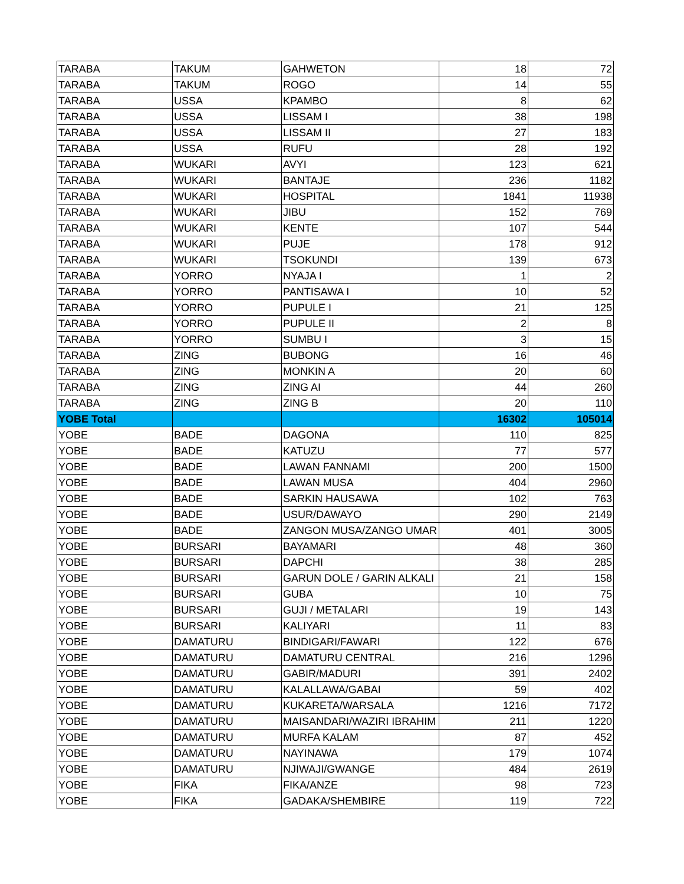| TARABA | TAKUM | GAHWETON | 18 | 72 |
| TARABA | TAKUM | ROGO | 14 | 55 |
| TARABA | USSA | KPAMBO | 8 | 62 |
| TARABA | USSA | LISSAM I | 38 | 198 |
| TARABA | USSA | LISSAM II | 27 | 183 |
| TARABA | USSA | RUFU | 28 | 192 |
| TARABA | WUKARI | AVYI | 123 | 621 |
| TARABA | WUKARI | BANTAJE | 236 | 1182 |
| TARABA | WUKARI | HOSPITAL | 1841 | 11938 |
| TARABA | WUKARI | JIBU | 152 | 769 |
| TARABA | WUKARI | KENTE | 107 | 544 |
| TARABA | WUKARI | PUJE | 178 | 912 |
| TARABA | WUKARI | TSOKUNDI | 139 | 673 |
| TARABA | YORRO | NYAJA I | 1 | 2 |
| TARABA | YORRO | PANTISAWA I | 10 | 52 |
| TARABA | YORRO | PUPULE I | 21 | 125 |
| TARABA | YORRO | PUPULE II | 2 | 8 |
| TARABA | YORRO | SUMBU I | 3 | 15 |
| TARABA | ZING | BUBONG | 16 | 46 |
| TARABA | ZING | MONKIN A | 20 | 60 |
| TARABA | ZING | ZING AI | 44 | 260 |
| TARABA | ZING | ZING B | 20 | 110 |
| YOBE Total | | | 16302 | 105014 |
| YOBE | BADE | DAGONA | 110 | 825 |
| YOBE | BADE | KATUZU | 77 | 577 |
| YOBE | BADE | LAWAN FANNAMI | 200 | 1500 |
| YOBE | BADE | LAWAN MUSA | 404 | 2960 |
| YOBE | BADE | SARKIN HAUSAWA | 102 | 763 |
| YOBE | BADE | USUR/DAWAYO | 290 | 2149 |
| YOBE | BADE | ZANGON MUSA/ZANGO UMAR | 401 | 3005 |
| YOBE | BURSARI | BAYAMARI | 48 | 360 |
| YOBE | BURSARI | DAPCHI | 38 | 285 |
| YOBE | BURSARI | GARUN DOLE / GARIN ALKALI | 21 | 158 |
| YOBE | BURSARI | GUBA | 10 | 75 |
| YOBE | BURSARI | GUJI / METALARI | 19 | 143 |
| YOBE | BURSARI | KALIYARI | 11 | 83 |
| YOBE | DAMATURU | BINDIGARI/FAWARI | 122 | 676 |
| YOBE | DAMATURU | DAMATURU CENTRAL | 216 | 1296 |
| YOBE | DAMATURU | GABIR/MADURI | 391 | 2402 |
| YOBE | DAMATURU | KALALLAWA/GABAI | 59 | 402 |
| YOBE | DAMATURU | KUKARETA/WARSALA | 1216 | 7172 |
| YOBE | DAMATURU | MAISANDARI/WAZIRI IBRAHIM | 211 | 1220 |
| YOBE | DAMATURU | MURFA KALAM | 87 | 452 |
| YOBE | DAMATURU | NAYINAWA | 179 | 1074 |
| YOBE | DAMATURU | NJIWAJI/GWANGE | 484 | 2619 |
| YOBE | FIKA | FIKA/ANZE | 98 | 723 |
| YOBE | FIKA | GADAKA/SHEMBIRE | 119 | 722 |